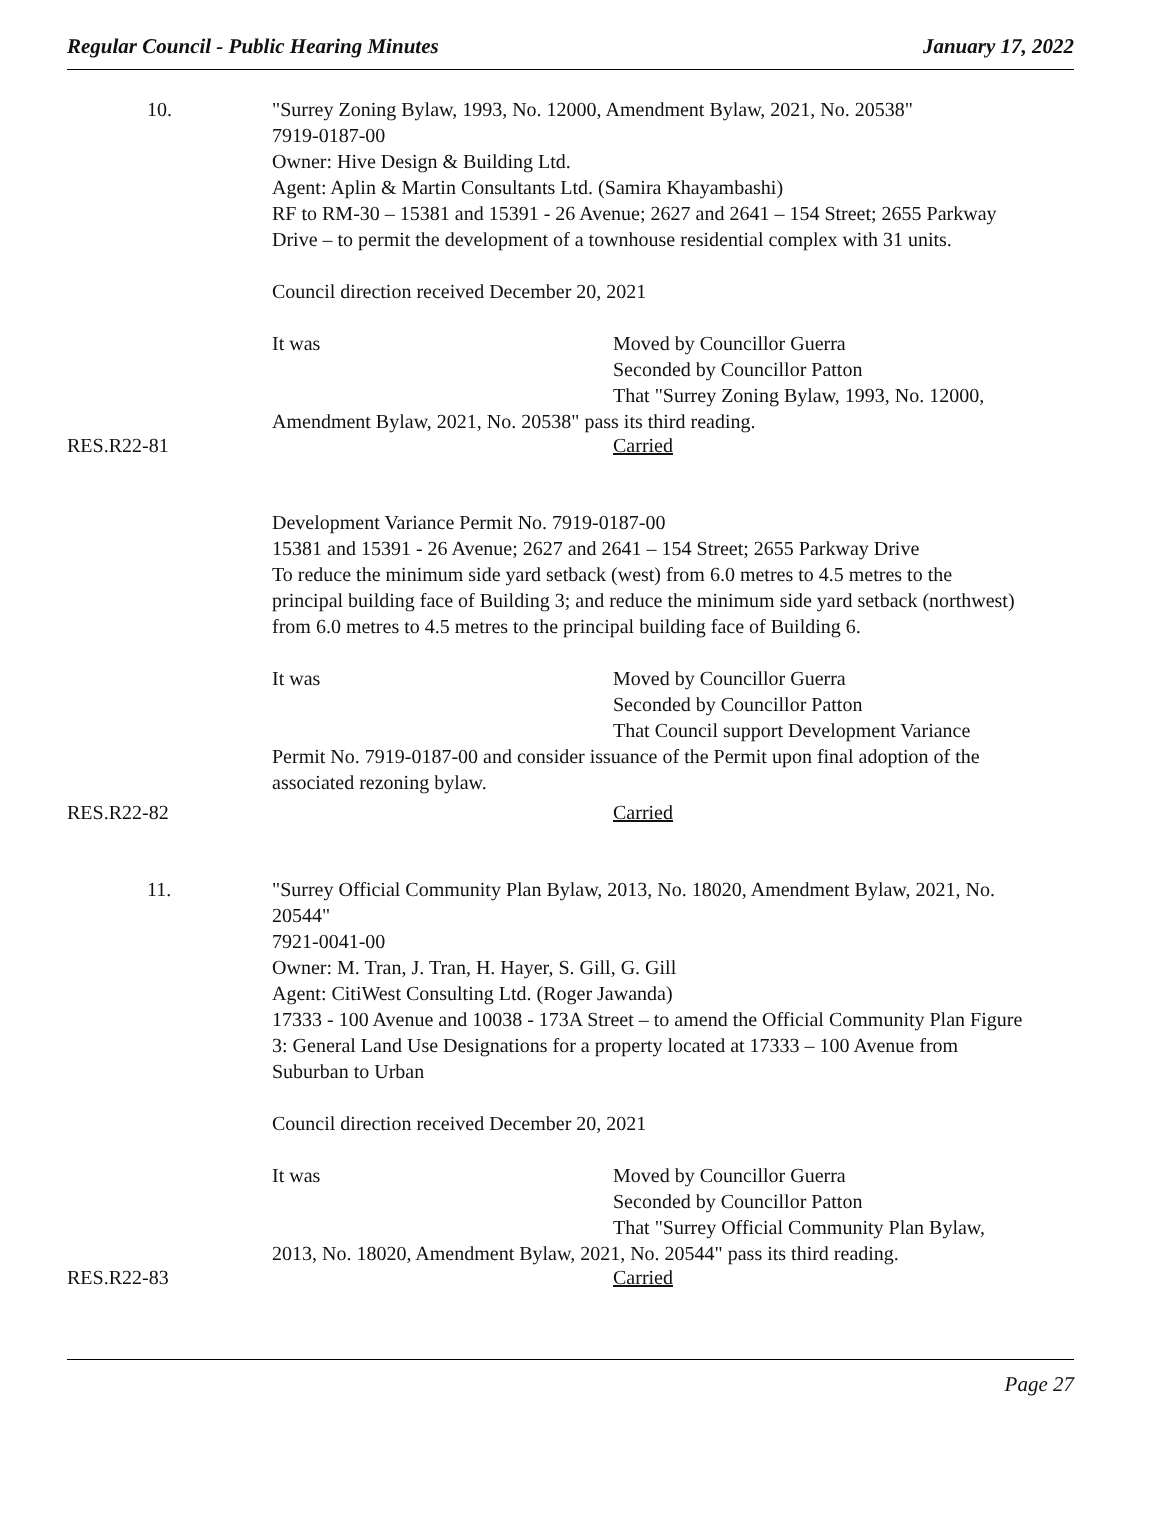Regular Council - Public Hearing Minutes January 17, 2022
10. "Surrey Zoning Bylaw, 1993, No. 12000, Amendment Bylaw, 2021, No. 20538"
7919-0187-00
Owner: Hive Design & Building Ltd.
Agent: Aplin & Martin Consultants Ltd. (Samira Khayambashi)
RF to RM-30 – 15381 and 15391 - 26 Avenue; 2627 and 2641 – 154 Street; 2655 Parkway Drive – to permit the development of a townhouse residential complex with 31 units.
Council direction received December 20, 2021
It was Moved by Councillor Guerra
Seconded by Councillor Patton
That "Surrey Zoning Bylaw, 1993, No. 12000,
Amendment Bylaw, 2021, No. 20538" pass its third reading.
RES.R22-81 Carried
Development Variance Permit No. 7919-0187-00
15381 and 15391 - 26 Avenue; 2627 and 2641 – 154 Street; 2655 Parkway Drive
To reduce the minimum side yard setback (west) from 6.0 metres to 4.5 metres to the principal building face of Building 3; and reduce the minimum side yard setback (northwest) from 6.0 metres to 4.5 metres to the principal building face of Building 6.
It was Moved by Councillor Guerra
Seconded by Councillor Patton
That Council support Development Variance
Permit No. 7919-0187-00 and consider issuance of the Permit upon final adoption of the associated rezoning bylaw.
RES.R22-82 Carried
11. "Surrey Official Community Plan Bylaw, 2013, No. 18020, Amendment Bylaw, 2021, No. 20544"
7921-0041-00
Owner: M. Tran, J. Tran, H. Hayer, S. Gill, G. Gill
Agent: CitiWest Consulting Ltd. (Roger Jawanda)
17333 - 100 Avenue and 10038 - 173A Street – to amend the Official Community Plan Figure 3: General Land Use Designations for a property located at 17333 – 100 Avenue from Suburban to Urban
Council direction received December 20, 2021
It was Moved by Councillor Guerra
Seconded by Councillor Patton
That "Surrey Official Community Plan Bylaw,
2013, No. 18020, Amendment Bylaw, 2021, No. 20544" pass its third reading.
RES.R22-83 Carried
Page 27